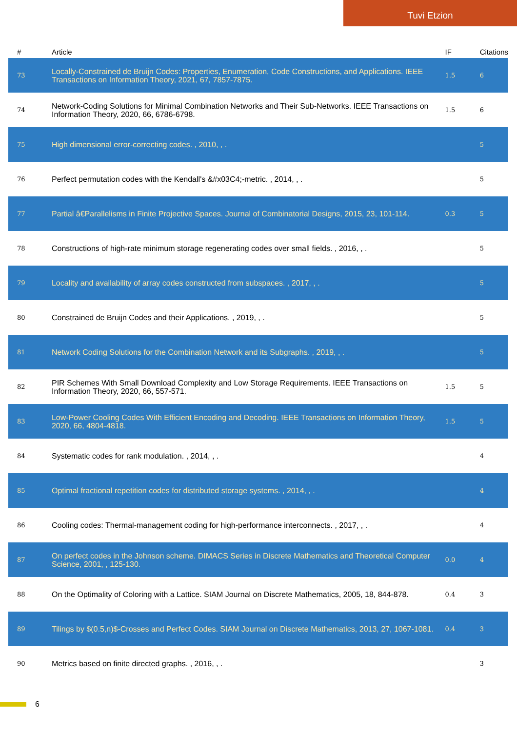Tuvi Etzion
| # | Article | IF | Citations |
| --- | --- | --- | --- |
| 73 | Locally-Constrained de Bruijn Codes: Properties, Enumeration, Code Constructions, and Applications. IEEE Transactions on Information Theory, 2021, 67, 7857-7875. | 1.5 | 6 |
| 74 | Network-Coding Solutions for Minimal Combination Networks and Their Sub-Networks. IEEE Transactions on Information Theory, 2020, 66, 6786-6798. | 1.5 | 6 |
| 75 | High dimensional error-correcting codes. , 2010, , . | | 5 |
| 76 | Perfect permutation codes with the Kendall's &#x03C4;-metric. , 2014, , . | | 5 |
| 77 | Partial â€Parallelisms in Finite Projective Spaces. Journal of Combinatorial Designs, 2015, 23, 101-114. | 0.3 | 5 |
| 78 | Constructions of high-rate minimum storage regenerating codes over small fields. , 2016, , . | | 5 |
| 79 | Locality and availability of array codes constructed from subspaces. , 2017, , . | | 5 |
| 80 | Constrained de Bruijn Codes and their Applications. , 2019, , . | | 5 |
| 81 | Network Coding Solutions for the Combination Network and its Subgraphs. , 2019, , . | | 5 |
| 82 | PIR Schemes With Small Download Complexity and Low Storage Requirements. IEEE Transactions on Information Theory, 2020, 66, 557-571. | 1.5 | 5 |
| 83 | Low-Power Cooling Codes With Efficient Encoding and Decoding. IEEE Transactions on Information Theory, 2020, 66, 4804-4818. | 1.5 | 5 |
| 84 | Systematic codes for rank modulation. , 2014, , . | | 4 |
| 85 | Optimal fractional repetition codes for distributed storage systems. , 2014, , . | | 4 |
| 86 | Cooling codes: Thermal-management coding for high-performance interconnects. , 2017, , . | | 4 |
| 87 | On perfect codes in the Johnson scheme. DIMACS Series in Discrete Mathematics and Theoretical Computer Science, 2001, , 125-130. | 0.0 | 4 |
| 88 | On the Optimality of Coloring with a Lattice. SIAM Journal on Discrete Mathematics, 2005, 18, 844-878. | 0.4 | 3 |
| 89 | Tilings by $(0.5,n)$-Crosses and Perfect Codes. SIAM Journal on Discrete Mathematics, 2013, 27, 1067-1081. | 0.4 | 3 |
| 90 | Metrics based on finite directed graphs. , 2016, , . | | 3 |
6